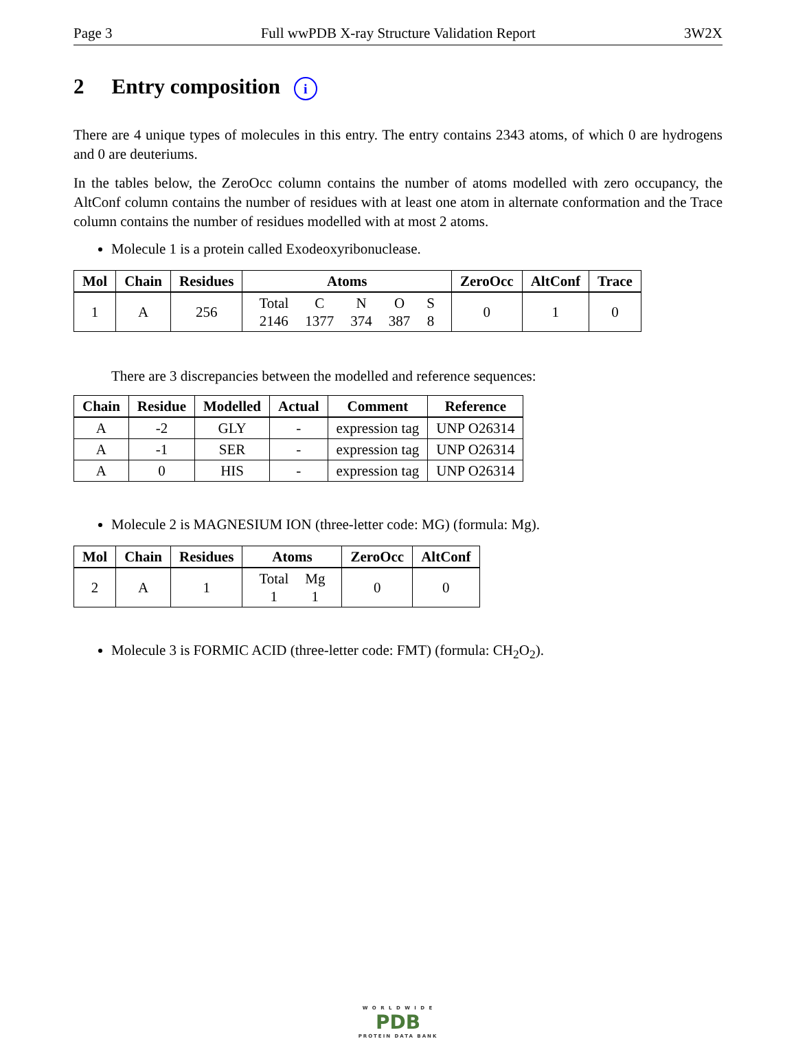Page 3 Full wwPDB X-ray Structure Validation Report 3W2X
2 Entry composition i
There are 4 unique types of molecules in this entry. The entry contains 2343 atoms, of which 0 are hydrogens and 0 are deuteriums.
In the tables below, the ZeroOcc column contains the number of atoms modelled with zero occupancy, the AltConf column contains the number of residues with at least one atom in alternate conformation and the Trace column contains the number of residues modelled with at most 2 atoms.
Molecule 1 is a protein called Exodeoxyribonuclease.
| Mol | Chain | Residues | Atoms | ZeroOcc | AltConf | Trace |
| --- | --- | --- | --- | --- | --- | --- |
| 1 | A | 256 | / Total / C / N / O / S / / 2146 / 1377 / 374 / 387 / 8 / | 0 | 1 | 0 |
There are 3 discrepancies between the modelled and reference sequences:
| Chain | Residue | Modelled | Actual | Comment | Reference |
| --- | --- | --- | --- | --- | --- |
| A | -2 | GLY | - | expression tag | UNP O26314 |
| A | -1 | SER | - | expression tag | UNP O26314 |
| A | 0 | HIS | - | expression tag | UNP O26314 |
Molecule 2 is MAGNESIUM ION (three-letter code: MG) (formula: Mg).
| Mol | Chain | Residues | Atoms | ZeroOcc | AltConf |
| --- | --- | --- | --- | --- | --- |
| 2 | A | 1 | / Total / Mg / / 1 / 1 / | 0 | 0 |
Molecule 3 is FORMIC ACID (three-letter code: FMT) (formula: CH<sub>2</sub>O<sub>2</sub>).
W O R L D W I D E
PDB
PROTEIN DATA BANK